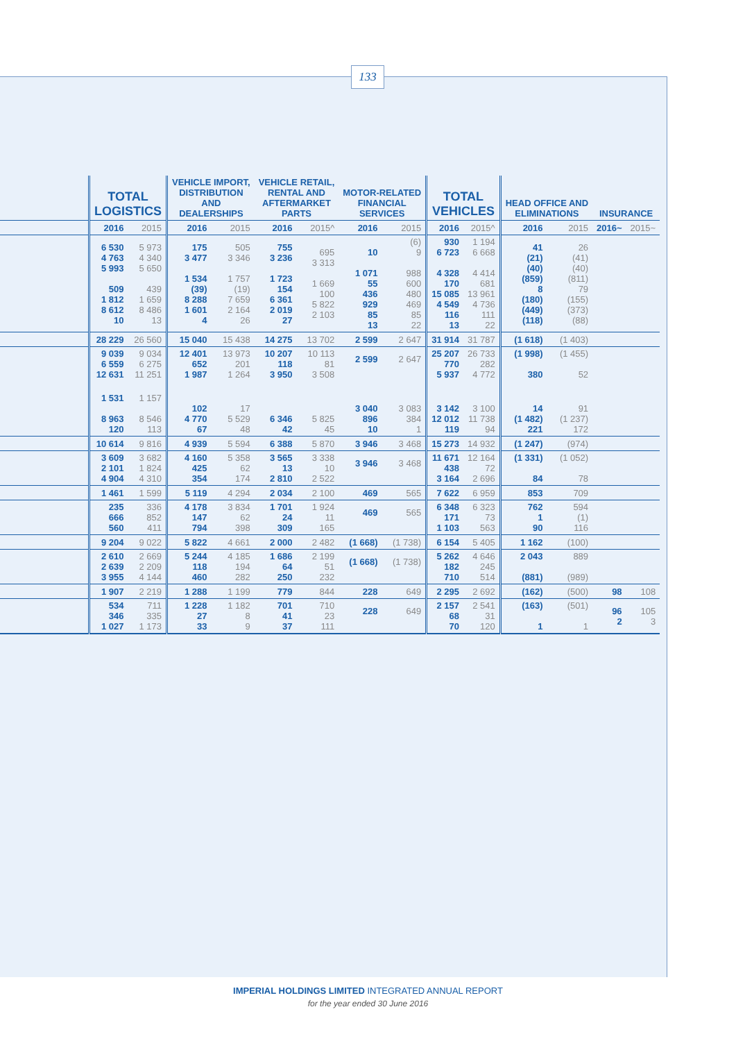133
| | TOTAL LOGISTICS | | VEHICLE IMPORT, DISTRIBUTION AND DEALERSHIPS | | VEHICLE RETAIL, RENTAL AND AFTERMARKET PARTS | | MOTOR-RELATED FINANCIAL SERVICES | | TOTAL VEHICLES | | HEAD OFFICE AND ELIMINATIONS | | INSURANCE | |
| --- | --- | --- | --- | --- | --- | --- | --- | --- | --- | --- | --- | --- | --- | --- |
| | 2016 | 2015 | 2016 | 2015 | 2016 | 2015^ | 2016 | 2015 | 2016 | 2015^ | 2016 | 2015 | 2016~ | 2015~ |
| | 6 530 4 763 5 993 509 1 812 8 612 10 | 5 973 4 340 5 650 439 1 659 8 486 13 | 175 3 477 1 534 (39) 8 288 1 601 4 | 505 3 346 1 757 (19) 7 659 2 164 26 | 755 3 236 1 723 154 6 361 2 019 27 | 695 3 313 1 669 100 5 822 2 103 | 10 1 071 55 436 929 85 13 | (6) 9 988 600 480 469 85 22 | 930 6 723 4 328 170 15 085 4 549 116 13 | 1 194 6 668 4 414 681 13 961 4 736 111 22 | 41 (21) (40) (859) 8 (180) (449) (118) | 26 (41) (40) (811) 79 (155) (373) (88) | | |
| | 28 229 | 26 560 | 15 040 | 15 438 | 14 275 | 13 702 | 2 599 | 2 647 | 31 914 | 31 787 | (1 618) | (1 403) | | |
| | 9 039 6 559 12 631 | 9 034 6 275 11 251 | 12 401 652 1 987 | 13 973 201 1 264 | 10 207 118 3 950 | 10 113 81 3 508 | 2 599 | 2 647 | 25 207 770 5 937 | 26 733 282 4 772 | (1 998) 380 | (1 455) 52 | | |
| | 1 531 8 963 120 | 1 157 8 546 113 | 102 4 770 67 | 17 5 529 48 | 6 346 42 | 5 825 45 | 3 040 896 10 | 3 083 384 1 | 3 142 12 012 119 | 3 100 11 738 94 | 14 (1 482) 221 | 91 (1 237) 172 | | |
| | 10 614 | 9 816 | 4 939 | 5 594 | 6 388 | 5 870 | 3 946 | 3 468 | 15 273 | 14 932 | (1 247) | (974) | | |
| | 3 609 2 101 4 904 | 3 682 1 824 4 310 | 4 160 425 354 | 5 358 62 174 | 3 565 13 2 810 | 3 338 10 2 522 | 3 946 | 3 468 | 11 671 438 3 164 | 12 164 72 2 696 | (1 331) 84 | (1 052) 78 | | |
| | 1 461 | 1 599 | 5 119 | 4 294 | 2 034 | 2 100 | 469 | 565 | 7 622 | 6 959 | 853 | 709 | | |
| | 235 666 560 | 336 852 411 | 4 178 147 794 | 3 834 62 398 | 1 701 24 309 | 1 924 11 165 | 469 | 565 | 6 348 171 1 103 | 6 323 73 563 | 762 1 90 | 594 (1) 116 | | |
| | 9 204 | 9 022 | 5 822 | 4 661 | 2 000 | 2 482 | (1 668) | (1 738) | 6 154 | 5 405 | 1 162 | (100) | | |
| | 2 610 2 639 3 955 | 2 669 2 209 4 144 | 5 244 118 460 | 4 185 194 282 | 1 686 64 250 | 2 199 51 232 | (1 668) | (1 738) | 5 262 182 710 | 4 646 245 514 | 2 043 (881) | 889 (989) | | |
| | 1 907 | 2 219 | 1 288 | 1 199 | 779 | 844 | 228 | 649 | 2 295 | 2 692 | (162) | (500) | 98 | 108 |
| | 534 346 1 027 | 711 335 1 173 | 1 228 27 33 | 1 182 8 9 | 701 41 37 | 710 23 111 | 228 | 649 | 2 157 68 70 | 2 541 31 120 | (163) 1 | (501) 1 | 96 2 | 105 3 |
IMPERIAL HOLDINGS LIMITED INTEGRATED ANNUAL REPORT
for the year ended 30 June 2016